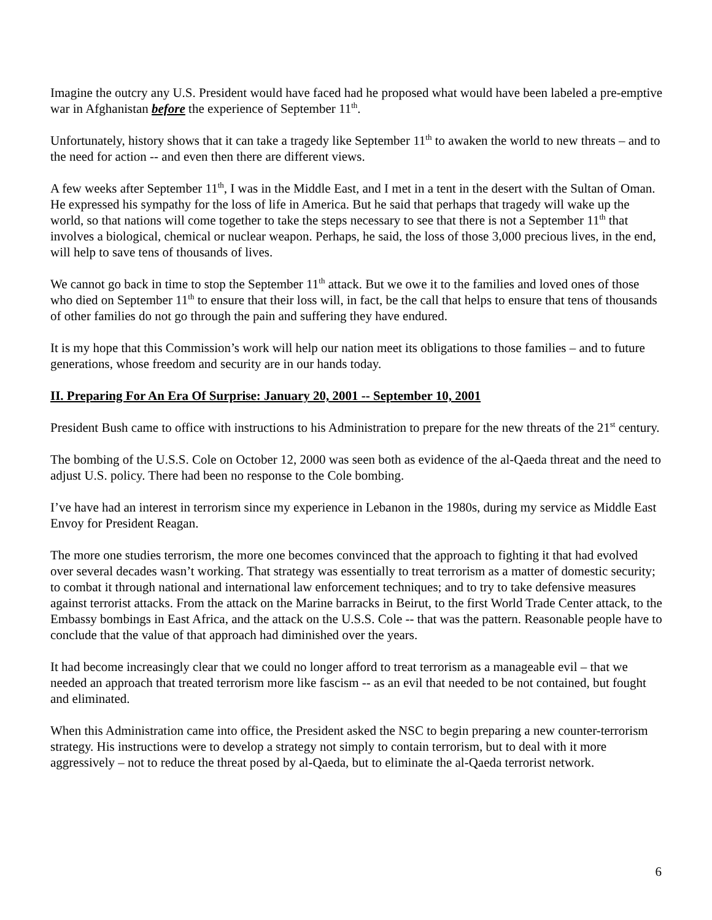Imagine the outcry any U.S. President would have faced had he proposed what would have been labeled a pre-emptive war in Afghanistan before the experience of September 11<sup>th</sup>.
Unfortunately, history shows that it can take a tragedy like September 11<sup>th</sup> to awaken the world to new threats – and to the need for action -- and even then there are different views.
A few weeks after September 11<sup>th</sup>, I was in the Middle East, and I met in a tent in the desert with the Sultan of Oman. He expressed his sympathy for the loss of life in America. But he said that perhaps that tragedy will wake up the world, so that nations will come together to take the steps necessary to see that there is not a September 11<sup>th</sup> that involves a biological, chemical or nuclear weapon. Perhaps, he said, the loss of those 3,000 precious lives, in the end, will help to save tens of thousands of lives.
We cannot go back in time to stop the September 11<sup>th</sup> attack. But we owe it to the families and loved ones of those who died on September 11<sup>th</sup> to ensure that their loss will, in fact, be the call that helps to ensure that tens of thousands of other families do not go through the pain and suffering they have endured.
It is my hope that this Commission’s work will help our nation meet its obligations to those families – and to future generations, whose freedom and security are in our hands today.
II. Preparing For An Era Of Surprise: January 20, 2001 -- September 10, 2001
President Bush came to office with instructions to his Administration to prepare for the new threats of the 21<sup>st</sup> century.
The bombing of the U.S.S. Cole on October 12, 2000 was seen both as evidence of the al-Qaeda threat and the need to adjust U.S. policy. There had been no response to the Cole bombing.
I’ve have had an interest in terrorism since my experience in Lebanon in the 1980s, during my service as Middle East Envoy for President Reagan.
The more one studies terrorism, the more one becomes convinced that the approach to fighting it that had evolved over several decades wasn’t working. That strategy was essentially to treat terrorism as a matter of domestic security; to combat it through national and international law enforcement techniques; and to try to take defensive measures against terrorist attacks. From the attack on the Marine barracks in Beirut, to the first World Trade Center attack, to the Embassy bombings in East Africa, and the attack on the U.S.S. Cole -- that was the pattern. Reasonable people have to conclude that the value of that approach had diminished over the years.
It had become increasingly clear that we could no longer afford to treat terrorism as a manageable evil – that we needed an approach that treated terrorism more like fascism -- as an evil that needed to be not contained, but fought and eliminated.
When this Administration came into office, the President asked the NSC to begin preparing a new counter-terrorism strategy. His instructions were to develop a strategy not simply to contain terrorism, but to deal with it more aggressively – not to reduce the threat posed by al-Qaeda, but to eliminate the al-Qaeda terrorist network.
6